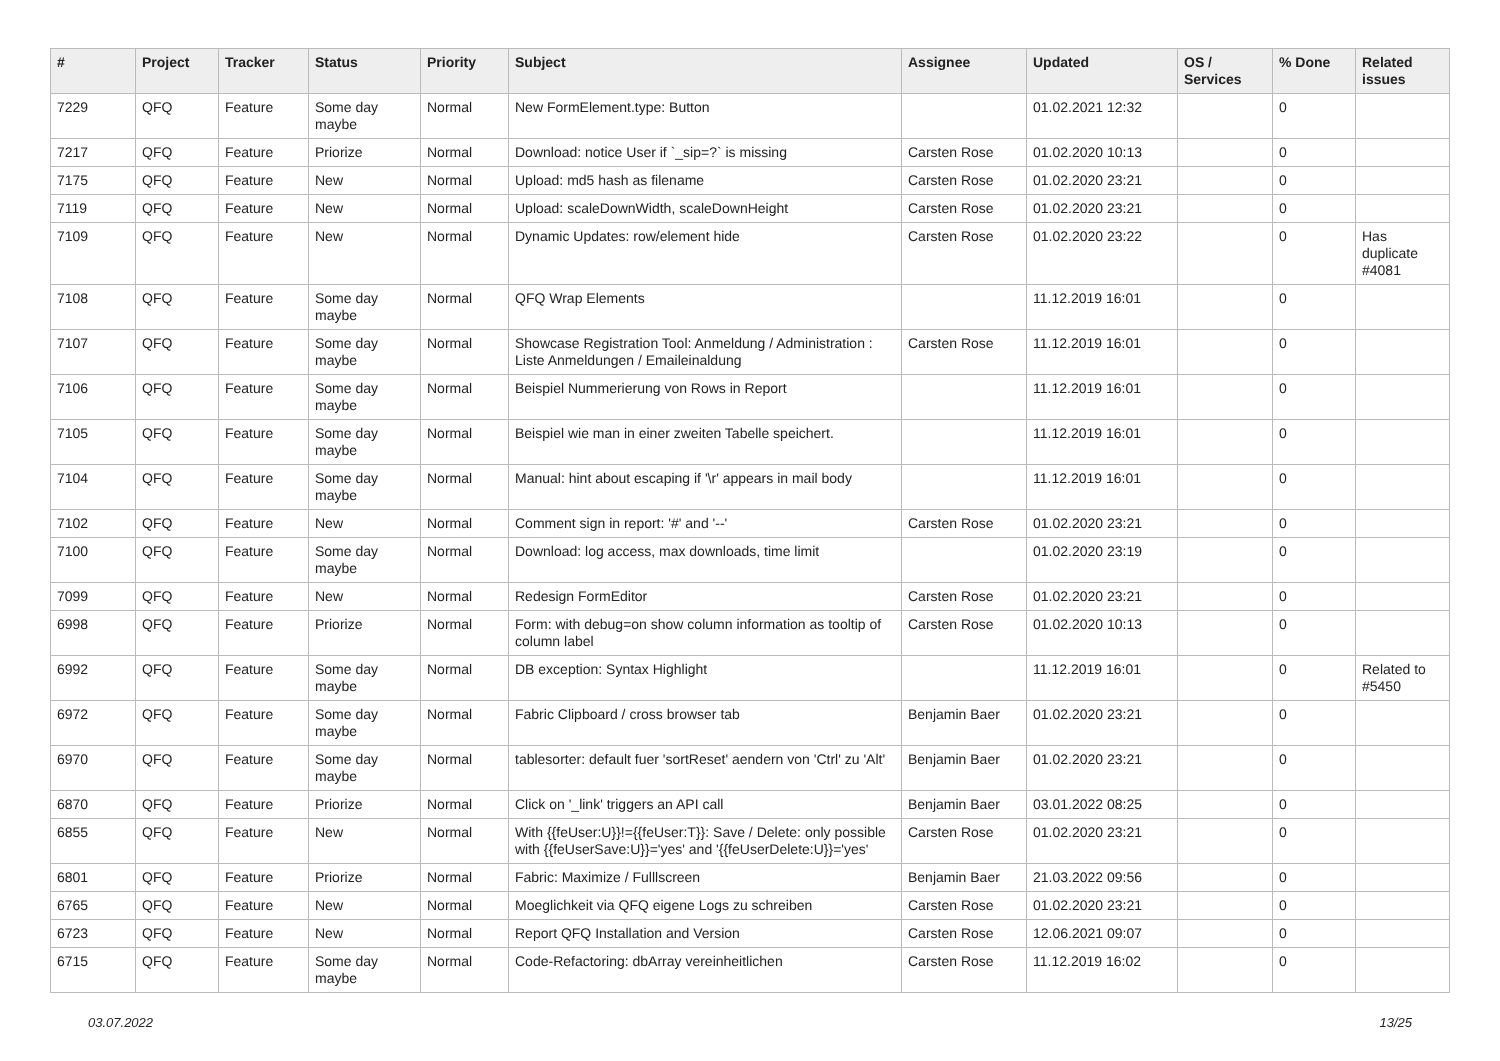| # | Project | Tracker | Status | Priority | Subject | Assignee | Updated | OS / Services | % Done | Related issues |
| --- | --- | --- | --- | --- | --- | --- | --- | --- | --- | --- |
| 7229 | QFQ | Feature | Some day maybe | Normal | New FormElement.type: Button | | 01.02.2021 12:32 | | 0 | |
| 7217 | QFQ | Feature | Priorize | Normal | Download: notice User if `_sip=?` is missing | Carsten Rose | 01.02.2020 10:13 | | 0 | |
| 7175 | QFQ | Feature | New | Normal | Upload: md5 hash as filename | Carsten Rose | 01.02.2020 23:21 | | 0 | |
| 7119 | QFQ | Feature | New | Normal | Upload: scaleDownWidth, scaleDownHeight | Carsten Rose | 01.02.2020 23:21 | | 0 | |
| 7109 | QFQ | Feature | New | Normal | Dynamic Updates: row/element hide | Carsten Rose | 01.02.2020 23:22 | | 0 | Has duplicate #4081 |
| 7108 | QFQ | Feature | Some day maybe | Normal | QFQ Wrap Elements | | 11.12.2019 16:01 | | 0 | |
| 7107 | QFQ | Feature | Some day maybe | Normal | Showcase Registration Tool: Anmeldung / Administration : Liste Anmeldungen / Emaileinaldung | Carsten Rose | 11.12.2019 16:01 | | 0 | |
| 7106 | QFQ | Feature | Some day maybe | Normal | Beispiel Nummerierung von Rows in Report | | 11.12.2019 16:01 | | 0 | |
| 7105 | QFQ | Feature | Some day maybe | Normal | Beispiel wie man in einer zweiten Tabelle speichert. | | 11.12.2019 16:01 | | 0 | |
| 7104 | QFQ | Feature | Some day maybe | Normal | Manual: hint about escaping if '\r' appears in mail body | | 11.12.2019 16:01 | | 0 | |
| 7102 | QFQ | Feature | New | Normal | Comment sign in report: '#' and '--' | Carsten Rose | 01.02.2020 23:21 | | 0 | |
| 7100 | QFQ | Feature | Some day maybe | Normal | Download: log access, max downloads, time limit | | 01.02.2020 23:19 | | 0 | |
| 7099 | QFQ | Feature | New | Normal | Redesign FormEditor | Carsten Rose | 01.02.2020 23:21 | | 0 | |
| 6998 | QFQ | Feature | Priorize | Normal | Form: with debug=on show column information as tooltip of column label | Carsten Rose | 01.02.2020 10:13 | | 0 | |
| 6992 | QFQ | Feature | Some day maybe | Normal | DB exception: Syntax Highlight | | 11.12.2019 16:01 | | 0 | Related to #5450 |
| 6972 | QFQ | Feature | Some day maybe | Normal | Fabric Clipboard / cross browser tab | Benjamin Baer | 01.02.2020 23:21 | | 0 | |
| 6970 | QFQ | Feature | Some day maybe | Normal | tablesorter: default fuer 'sortReset' aendern von 'Ctrl' zu 'Alt' | Benjamin Baer | 01.02.2020 23:21 | | 0 | |
| 6870 | QFQ | Feature | Priorize | Normal | Click on '_link' triggers an API call | Benjamin Baer | 03.01.2022 08:25 | | 0 | |
| 6855 | QFQ | Feature | New | Normal | With {{feUser:U}}!={{feUser:T}}: Save / Delete: only possible with {{feUserSave:U}}='yes' and '{{feUserDelete:U}}='yes' | Carsten Rose | 01.02.2020 23:21 | | 0 | |
| 6801 | QFQ | Feature | Priorize | Normal | Fabric: Maximize / Fulllscreen | Benjamin Baer | 21.03.2022 09:56 | | 0 | |
| 6765 | QFQ | Feature | New | Normal | Moeglichkeit via QFQ eigene Logs zu schreiben | Carsten Rose | 01.02.2020 23:21 | | 0 | |
| 6723 | QFQ | Feature | New | Normal | Report QFQ Installation and Version | Carsten Rose | 12.06.2021 09:07 | | 0 | |
| 6715 | QFQ | Feature | Some day maybe | Normal | Code-Refactoring: dbArray vereinheitlichen | Carsten Rose | 11.12.2019 16:02 | | 0 | |
03.07.2022 13/25